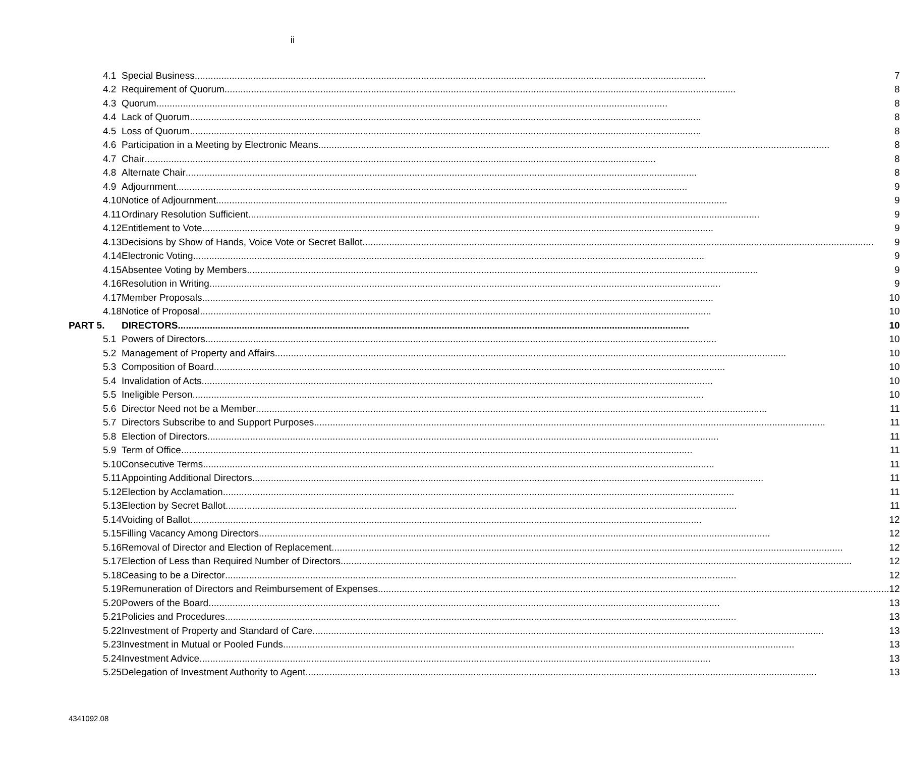ii
| 4.1 | Special Business 7 |
| 4.2 | Requirement of Quorum 8 |
| 4.3 | Quorum 8 |
| 4.4 | Lack of Quorum 8 |
| 4.5 | Loss of Quorum 8 |
| 4.6 | Participation in a Meeting by Electronic Means 8 |
| 4.7 | Chair 8 |
| 4.8 | Alternate Chair 8 |
| 4.9 | Adjournment 9 |
| 4.10 | Notice of Adjournment 9 |
| 4.11 | Ordinary Resolution Sufficient 9 |
| 4.12 | Entitlement to Vote 9 |
| 4.13 | Decisions by Show of Hands, Voice Vote or Secret Ballot 9 |
| 4.14 | Electronic Voting 9 |
| 4.15 | Absentee Voting by Members 9 |
| 4.16 | Resolution in Writing 9 |
| 4.17 | Member Proposals 10 |
| 4.18 | Notice of Proposal 10 |
| PART 5. | DIRECTORS 10 |
| 5.1 | Powers of Directors 10 |
| 5.2 | Management of Property and Affairs 10 |
| 5.3 | Composition of Board 10 |
| 5.4 | Invalidation of Acts 10 |
| 5.5 | Ineligible Person 10 |
| 5.6 | Director Need not be a Member 11 |
| 5.7 | Directors Subscribe to and Support Purposes 11 |
| 5.8 | Election of Directors 11 |
| 5.9 | Term of Office 11 |
| 5.10 | Consecutive Terms 11 |
| 5.11 | Appointing Additional Directors 11 |
| 5.12 | Election by Acclamation 11 |
| 5.13 | Election by Secret Ballot 11 |
| 5.14 | Voiding of Ballot 12 |
| 5.15 | Filling Vacancy Among Directors 12 |
| 5.16 | Removal of Director and Election of Replacement 12 |
| 5.17 | Election of Less than Required Number of Directors 12 |
| 5.18 | Ceasing to be a Director 12 |
| 5.19 | Remuneration of Directors and Reimbursement of Expenses 12 |
| 5.20 | Powers of the Board 13 |
| 5.21 | Policies and Procedures 13 |
| 5.22 | Investment of Property and Standard of Care 13 |
| 5.23 | Investment in Mutual or Pooled Funds 13 |
| 5.24 | Investment Advice 13 |
| 5.25 | Delegation of Investment Authority to Agent 13 |
4341092.08